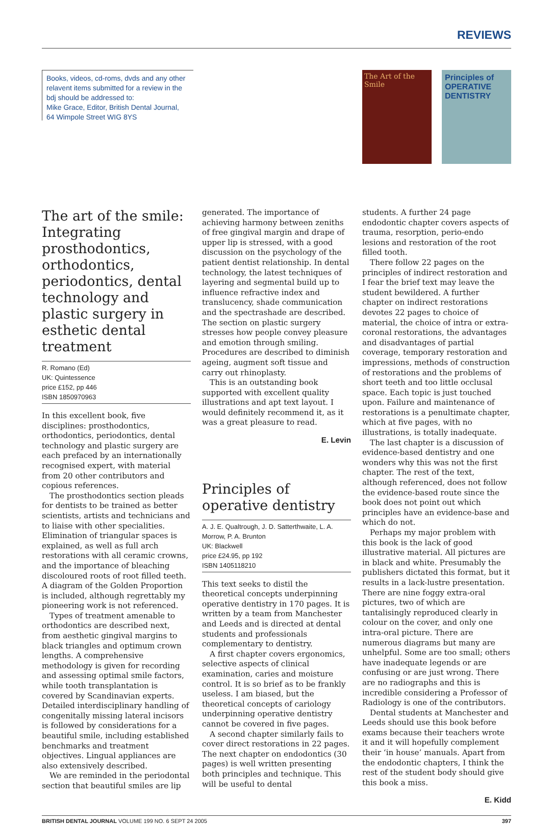REVIEWS
Books, videos, cd-roms, dvds and any other relavent items submitted for a review in the bdj should be addressed to:
Mike Grace, Editor, British Dental Journal,
64 Wimpole Street WIG 8YS
The Art of the Smile
Principles of
OPERATIVE DENTISTRY
The art of the smile: Integrating prosthodontics, orthodontics, periodontics, dental technology and plastic surgery in esthetic dental treatment
R. Romano (Ed)
UK: Quintessence
price £152, pp 446
ISBN 1850970963
In this excellent book, five disciplines: prosthodontics, orthodontics, periodontics, dental technology and plastic surgery are each prefaced by an internationally recognised expert, with material from 20 other contributors and copious references.
The prosthodontics section pleads for dentists to be trained as better scientists, artists and technicians and to liaise with other specialities. Elimination of triangular spaces is explained, as well as full arch restorations with all ceramic crowns, and the importance of bleaching discoloured roots of root filled teeth. A diagram of the Golden Proportion is included, although regrettably my pioneering work is not referenced.
Types of treatment amenable to orthodontics are described next, from aesthetic gingival margins to black triangles and optimum crown lengths. A comprehensive methodology is given for recording and assessing optimal smile factors, while tooth transplantation is covered by Scandinavian experts. Detailed interdisciplinary handling of congenitally missing lateral incisors is followed by considerations for a beautiful smile, including established benchmarks and treatment objectives. Lingual appliances are also extensively described.
We are reminded in the periodontal section that beautiful smiles are lip
generated. The importance of achieving harmony between zeniths of free gingival margin and drape of upper lip is stressed, with a good discussion on the psychology of the patient dentist relationship. In dental technology, the latest techniques of layering and segmental build up to influence refractive index and translucency, shade communication and the spectrashade are described. The section on plastic surgery stresses how people convey pleasure and emotion through smiling. Procedures are described to diminish ageing, augment soft tissue and carry out rhinoplasty.
This is an outstanding book supported with excellent quality illustrations and apt text layout. I would definitely recommend it, as it was a great pleasure to read.
E. Levin
Principles of operative dentistry
A. J. E. Qualtrough, J. D. Satterthwaite, L. A. Morrow, P. A. Brunton
UK: Blackwell
price £24.95, pp 192
ISBN 1405118210
This text seeks to distil the theoretical concepts underpinning operative dentistry in 170 pages. It is written by a team from Manchester and Leeds and is directed at dental students and professionals complementary to dentistry.
A first chapter covers ergonomics, selective aspects of clinical examination, caries and moisture control. It is so brief as to be frankly useless. I am biased, but the theoretical concepts of cariology underpinning operative dentistry cannot be covered in five pages.
A second chapter similarly fails to cover direct restorations in 22 pages. The next chapter on endodontics (30 pages) is well written presenting both principles and technique. This will be useful to dental
students. A further 24 page endodontic chapter covers aspects of trauma, resorption, perio-endo lesions and restoration of the root filled tooth.
There follow 22 pages on the principles of indirect restoration and I fear the brief text may leave the student bewildered. A further chapter on indirect restorations devotes 22 pages to choice of material, the choice of intra or extra-coronal restorations, the advantages and disadvantages of partial coverage, temporary restoration and impressions, methods of construction of restorations and the problems of short teeth and too little occlusal space. Each topic is just touched upon. Failure and maintenance of restorations is a penultimate chapter, which at five pages, with no illustrations, is totally inadequate.
The last chapter is a discussion of evidence-based dentistry and one wonders why this was not the first chapter. The rest of the text, although referenced, does not follow the evidence-based route since the book does not point out which principles have an evidence-base and which do not.
Perhaps my major problem with this book is the lack of good illustrative material. All pictures are in black and white. Presumably the publishers dictated this format, but it results in a lack-lustre presentation. There are nine foggy extra-oral pictures, two of which are tantalisingly reproduced clearly in colour on the cover, and only one intra-oral picture. There are numerous diagrams but many are unhelpful. Some are too small; others have inadequate legends or are confusing or are just wrong. There are no radiographs and this is incredible considering a Professor of Radiology is one of the contributors.
Dental students at Manchester and Leeds should use this book before exams because their teachers wrote it and it will hopefully complement their ‘in house’ manuals. Apart from the endodontic chapters, I think the rest of the student body should give this book a miss.
E. Kidd
BRITISH DENTAL JOURNAL VOLUME 199 NO. 6 SEPT 24 2005 397